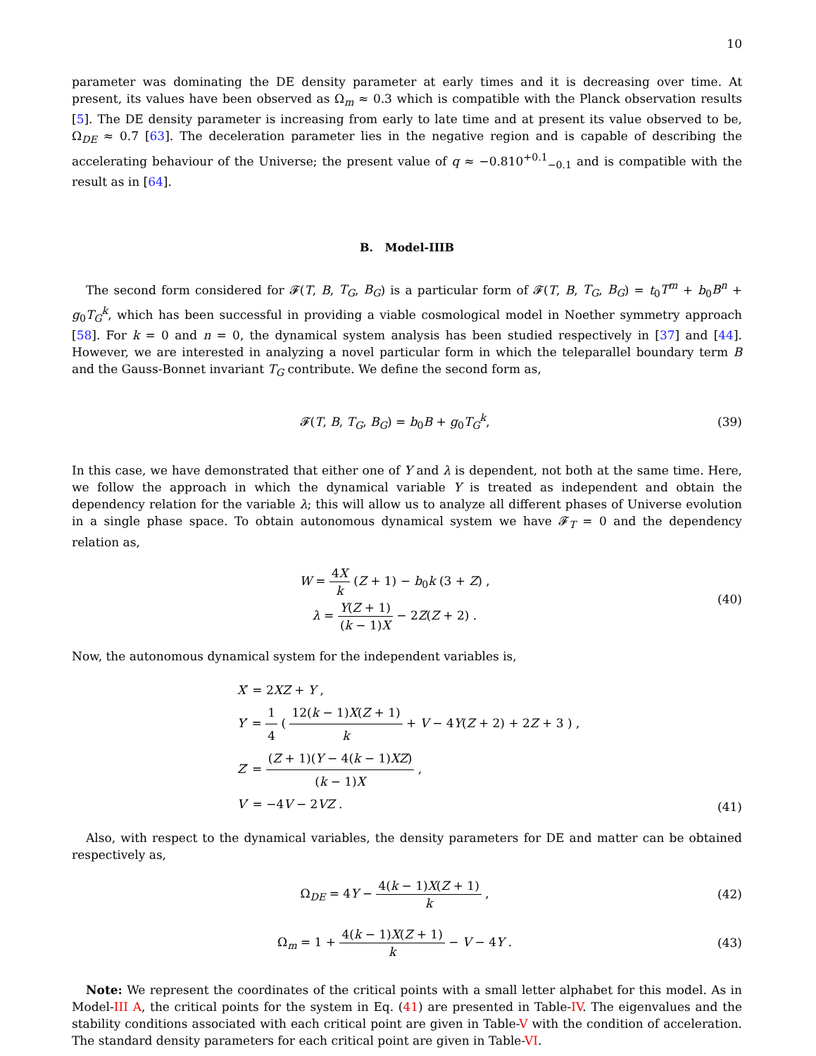10
parameter was dominating the DE density parameter at early times and it is decreasing over time. At present, its values have been observed as Ω<sub>m</sub> ≈ 0.3 which is compatible with the Planck observation results [5]. The DE density parameter is increasing from early to late time and at present its value observed to be, Ω<sub>DE</sub> ≈ 0.7 [63]. The deceleration parameter lies in the negative region and is capable of describing the accelerating behaviour of the Universe; the present value of q ≈ −0.810<sup>+0.1</sup><sub>−0.1</sub> and is compatible with the result as in [64].
B. Model-IIIB
The second form considered for 𝓕(T, B, T<sub>G</sub>, B<sub>G</sub>) is a particular form of 𝓕(T, B, T<sub>G</sub>, B<sub>G</sub>) = t<sub>0</sub>T<sup>m</sup> + b<sub>0</sub>B<sup>n</sup> + g<sub>0</sub>T<sub>G</sub><sup>k</sup>, which has been successful in providing a viable cosmological model in Noether symmetry approach [58]. For k = 0 and n = 0, the dynamical system analysis has been studied respectively in [37] and [44]. However, we are interested in analyzing a novel particular form in which the teleparallel boundary term B and the Gauss-Bonnet invariant T<sub>G</sub> contribute. We define the second form as,
𝓕(T, B, T<sub>G</sub>, B<sub>G</sub>) = b<sub>0</sub>B + g<sub>0</sub>T<sub>G</sub><sup>k</sup>, (39)
In this case, we have demonstrated that either one of Y and λ is dependent, not both at the same time. Here, we follow the approach in which the dynamical variable Y is treated as independent and obtain the dependency relation for the variable λ; this will allow us to analyze all different phases of Universe evolution in a single phase space. To obtain autonomous dynamical system we have 𝓕<sub>T</sub> = 0 and the dependency relation as,
W = 4X k (Z + 1) − b<sub>0</sub>k (3 + Z) ,
λ = Y(Z + 1) (k − 1)X − 2Z(Z + 2) . (40)
Now, the autonomous dynamical system for the independent variables is,
X′ = 2XZ + Y ,
Y′ = 1 4 ( 12(k − 1)X(Z + 1) k + V − 4Y(Z + 2) + 2Z + 3 ) ,
Z′ = (Z + 1)(Y − 4(k − 1)XZ) (k − 1)X ,
V′ = −4V − 2VZ . (41)
Also, with respect to the dynamical variables, the density parameters for DE and matter can be obtained respectively as,
Ω<sub>DE</sub> = 4Y − 4(k − 1)X(Z + 1) k , (42)
Ω<sub>m</sub> = 1 + 4(k − 1)X(Z + 1) k − V − 4Y . (43)
Note: We represent the coordinates of the critical points with a small letter alphabet for this model. As in Model-III A, the critical points for the system in Eq. (41) are presented in Table-IV. The eigenvalues and the stability conditions associated with each critical point are given in Table-V with the condition of acceleration. The standard density parameters for each critical point are given in Table-VI.